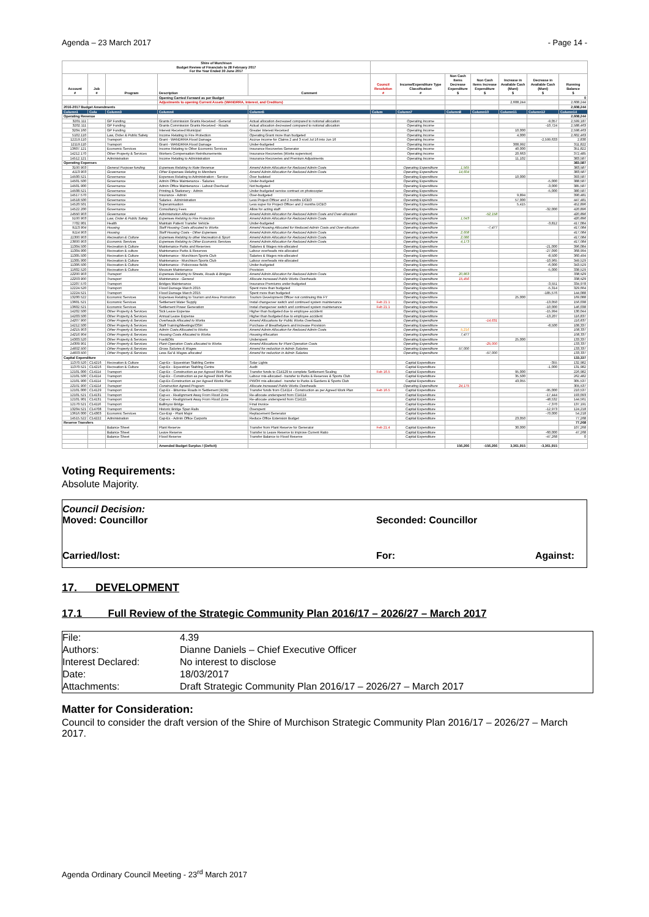Agenda – 23 March 2017 - Page 14 -
| Shire of Murchison Budget Review of Financials to 28 February 2017 For the Year Ended 30 June 2017 | | | | | | | | | | | |
| Account # | Job # | Program | Description | Comment | Council Resolution # | Income/Expenditure Type Classification # | Non Cash Items Decrease Expenditure $ | Non Cash Items Increase Expenditure $ | Increase in Available Cash (Muni) $ | Decrease in Available Cash (Muni) $ | Running Balance $ |
| | | | Opening Carried Forward as per Budget | | | | | | | | 0 |
| | | | Adjustments to opening Current Assets (WANDRRA, Interest, and Creditors) | | | | | | 2,608,244 | | 2,608,244 |
| 2016-2017 Budget Amendments | | | | | | | | | | | 2,608,244 |
| Column1 | Colu | Column3 | Column4 | Column5 | Colum | Column7 | Column8 | Column10 | Column11 | Column12 | Column14 |
| Operating Revenue | | | | | | | | | | | 2,608,244 |
| 3201.111 | | GP Funding | Grants Commission Grants Received - General | Actual allocation decreased compared to notional allocation | | Operating Income | | | | -9,057 | 2,599,187 |
| 3202.111 | | GP Funding | Grants Commission Grants Received - Roads | Actual allocation decreased compared to notional allocation | | Operating Income | | | | -10,724 | 2,588,463 |
| 3204.160 | | GP Funding | Interest Received Municipal | Greater Interest Received | | Operating Income | | | 10,000 | | 2,598,463 |
| 5102.110 | | Law, Order & Public Safety | Income Relating to Fire Protection | Operating Grant more than budgeted | | Operating Income | | | 4,000 | | 2,602,463 |
| 12219.110 | | Transport | Grant - WANDRRA Flood Damage | Accrue income for Claims 2 and 3 rcvd Jul 16 into Jun 16 | | Operating Income | | | | -2,599,633 | 2,830 |
| 12119.110 | | Transport | Grant - WANDRRA Flood Damage | Under-budgeted | | Operating Income | | | 308,992 | | 311,822 |
| 13607.121 | | Economic Services | Income Relating to Other Economic Services | Insurance Recoveries Generator | | Operating Income | | | 40,000 | | 351,822 |
| 14212.170 | | Other Property & Services | Workers Compensation Reimbursements | Insurance Recoveries (Works supervisor) | | Operating income | | | 20,663 | | 372,485 |
| 14512.121 | | Administration | Income Relating to Administration | Insurance Recoveries and Premium Adjustments | | Operating Income | | | 11,102 | | 383,587 |
| Operating Expenses | | | | | | | | | | | 383,587 |
| 3100.903 | | General Purpose funding | Expenses Relating to Rate Revenue | Amend Admin Allocation for Reduced Admin Costs | | Operating Expenditure | 1,565 | | | | 383,587 |
| 4113.903 | | Governance | Other Expenses Relating to Members | Amend Admin Allocation for Reduced Admin Costs | | Operating Expenditure | 14,604 | | | | 383,587 |
| 14500.521 | | Governance | Expenses Relating to Administration - Service | Over budeted | | Operating Expenditure | | | 10,000 | | 393,587 |
| 14501.500 | | Governance | Admin Office Maintenance - Salaries | Under-budgeted | | Operating Expenditure | | | | -5,000 | 388,587 |
| 14501.900 | | Governance | Admin Office Maintenance - Labout Overhead | Not budgeted | | Operating Expenditure | | | | -3,000 | 385,587 |
| 14508.521 | | Governance | Printing & Stationery - Admin | Under-budgeted service contract on photocopier | | Operating Expenditure | | | | -5,000 | 380,587 |
| 14517.570 | | Governance | Insurance - Admin | Over-budgeted | | Operating Expenditure | | | 9,894 | | 390,481 |
| 14518.500 | | Governance | Salaries - Administration | Less Project Officer and 2 months DCEO | | Operating Expenditure | | | 57,000 | | 447,481 |
| 14520.501 | | Governance | Superannuation | Less super for Project Officer and 2 months DCEO | | Operating Expenditure | | | 5,415 | | 452,896 |
| 14522.200 | | Governance | Consultancy Fees | Allow for acting staff | | Operating Expenditure | | | | -32,000 | 420,896 |
| 14550.903 | | Governance | Administration Allocated | Amend Admin Allocation for Reduced Admin Costs and Over-allocation | | Operating Expenditure | | -52,158 | | | 420,896 |
| 5100.903 | | Law, Order & Public Safety | Expenses Relating to Fire Protection | Amend Admin Allocation for Reduced Admin Costs | | Operating Expenditure | 1,043 | | | | 420,896 |
| 7702.901 | | Health | Maintain Patient Transfer Vehicle | Under-budgeted | | Operating Expenditure | | | | -3,812 | 417,084 |
| 9113.904 | | Housing | Staff Housing Costs allocated to Works | Amend Housing Allocated for Reduced Admin Costs and Over-allocation | | Operating Expenditure | | -7,477 | | | 417,084 |
| 9114.903 | | Housing | Staff Housing Costs - Other Expenses | Amend Admin Allocation for Reduced Admin Costs | | Operating Expenditure | 2,608 | | | | 417,084 |
| 11300.903 | | Recreation & Culture | Expenses Relating to other Recreation & Sport | Amend Admin Allocation for Reduced Admin Costs | | Operating Expenditure | 2,086 | | | | 417,084 |
| 13600.903 | | Economic Services | Expenses Relating to Other Economic Services | Amend Admin Allocation for Reduced Admin Costs | | Operating Expenditure | 4,173 | | | | 417,084 |
| 11304.500 | | Recreation & Culture | Maintenance Parks and Reserves | Salaries & Wages mis-allocated | | Operating Expenditure | | | | -21,000 | 396,084 |
| 11304.900 | | Recreation & culture | Maintenance Parks & Reserves | Labour overheads mis-allocated | | Operating Expenditure | | | | -27,090 | 368,994 |
| 11305.500 | | Recreation & Culture | Maintenance - Murchison Sports Club | Salaries & Wages mis-allocated | | Operating Expenditure | | | | -8,500 | 360,494 |
| 11305.900 | | Recreation & Culture | Maintenance - Murchison Sports Club | Labour overheads mis-allocated | | Operating Expenditure | | | | -10,965 | 349,529 |
| 11306.500 | | Recreation & Culture | Maintenance - Polocrosse fields | Under-budgeted | | Operating Expenditure | | | | -6,000 | 343,529 |
| 11602.520 | | Recreation & Culture | Meusum Maintenance | Provision | | Operating Expenditure | | | | -5,000 | 338,529 |
| 12200.903 | | Transport | Expenses Relating to Streets, Roads & Bridges | Amend Admin Allocation for Reduced Admin Costs | | Operating Expenditure | 20,863 | | | | 338,529 |
| 12203.900 | | Transport | Maintenance - General | Allocate increased Public Works Overheads | | Operating Expenditure | 15,456 | | | | 338,529 |
| 12207.570 | | Transport | Bridges Maintenance | Insurance Premiums under-budgeted | | Operating Expenditure | | | | -3,551 | 334,978 |
| 12224.520 | | Transport | Flood Damage March 2015 | Spent more than budgeted | | Operating Expenditure | | | | -5,314 | 329,664 |
| 12224.521 | | Transport | Flood Damage March 2015 | Spent more than budgeted | | Operating Expenditure | | | | -185,576 | 144,088 |
| 13200.522 | | Economic Services | Expenses Relating to Tourism and Area Promotion | Tourism Development Officer not continuing this FY | | Operating Expenditure | | | 25,000 | | 169,088 |
| 13601.521 | | Economic Services | Settlement Water Supply | Instal changeover switch and continued system maintenance | Feb 21.1 | Operating Expenditure | | | | -13,050 | 156,038 |
| 13602.521 | | Economic Services | Settlement Power Generation | Instal changeover switch and continued system maintenance | Feb 21.1 | Operating Expenditure | | | | -10,000 | 146,038 |
| 14202.500 | | Other Property & Services | Sick Leave Expense | Higher than budgeted due to employee accident | | Operating Expenditure | | | | -15,994 | 130,044 |
| 14203.500 | | Other Property & Services | Annual Leave Expense | Higher than budgeted due to employee accident | | Operating Expenditure | | | | -13,207 | 116,837 |
| 14207.900 | | Other Property & Services | Overheads Allocated to Works | Amend Allocations for Public Works Overheads | | Operating Expenditure | | -14,631 | | | 116,837 |
| 14212.500 | | Other Property & Services | Staff Training/Meetings/OSH | Purchase of Breathelysers and increase Provision | | Operating Expenditure | | | | -8,500 | 108,337 |
| 14215.903 | | Other Property & Services | Admin Costs Allocated to Works | Amend Admin Allocation for Reduced Admin Costs | | Operating Expenditure | 5,216 | | | | 108,337 |
| 14216.904 | | Other Property & Services | Housing Costs Allocated to Works | Housing Allocation | | Operating Expenditure | 7,477 | | | | 108,337 |
| 14303.520 | | Other Property & Services | Fuel&Oils | Underspent | | Operating Expenditure | | | 25,000 | | 133,337 |
| 14309.901 | | Other Property & Services | Plant Operation Costs allocated to Works | Amend Allocations for Plant Operation Costs | | Operating Expenditure | | -25,000 | | | 133,337 |
| 14602.500 | | Other Property & Services | Gross Salaries & Wages | Amend for reduction in Admin Salaries | | Operating Expenditure | 57,000 | | | | 133,337 |
| 14603.500 | | Other Property & Services | Less Sal & Wages allocated | Amend for reduction in Admin Salaries | | Operating Expenditure | | -57,000 | | | 133,337 |
| Capital Expenditure | | | | | | | | | | | 133,337 |
| 11370.520 | C14216 | Recreation & Culture | Cap-Ex - Equestrian Stabling Centre | Solar Lights | | Capital Expenditure | | | | -355 | 132,982 |
| 11370.521 | C14216 | Recreation & Culture | Cap-Ex - Equestrian Stabling Centre | Audit | | Capital Expenditure | | | | -1,000 | 131,982 |
| 12101.000 | C14114 | Transport | Cap-Ex - Construction as per Agreed Work Plan | Transfer funds to C14129 to complete Settlement Sealing | Feb 16.5 | Capital Expenditure | | | 95,000 | | 226,982 |
| 12101.500 | C14114 | Transport | Cap-Ex - Construction as per Agreed Work Plan | Labour mis-allocated - transfer to Parks & Reserves & Sports Club | | Capital Expenditure | | | 35,500 | | 262,482 |
| 12101.900 | C14114 | Transport | Cap-Ex-Construction as per Agreed Works Plan | PWOH mis-allocated - transfer to Parks & Gardens & Sports Club | | Capital Expenditure | | | 43,055 | | 305,537 |
| 12101.900 | C14114 | Transport | Construction Agreed Program | Allocate increased Public Works Overheads | | Operating Expenditure | 24,175 | | | | 305,537 |
| 12101.000 | C14129 | Transport | Cap-Ex - Bitumise Roads in Settlement (R2R) | Transfer funds from C14114 - Construction as per Agreed Work Plan | Feb 16.5 | Capital Expenditure | | | | -95,000 | 210,537 |
| 12101.521 | C14131 | Transport | Cap-ex - Realignment Away From Flood Zone | Re-allocate underspend from C14114 | | Capital Expenditure | | | | -17,444 | 193,093 |
| 12101.901 | C14131 | Transport | Cap-ex - Realignment Away From Flood Zone | Re-allocate underspend from C14115 | | Capital Expenditure | | | | -48,532 | 144,561 |
| 12170.521 | C14116 | Transport | Ballinyoo Bridge | Final invoice | | Capital Expenditure | | | | -7,370 | 137,191 |
| 13204.521 | C14708 | Transport | Historic Bridge Span Rails | Overspent | | Capital Expenditure | | | | -12,973 | 124,218 |
| 13616.000 | C14303 | Economic Services | Cax-Exp - Plant Major | Replacement Generator | | Capital Expenditure | | | | -70,000 | 54,218 |
| 14515.522 | C14222 | Administration | Cap-Ex - Admin Office Carports | Reduce Office Extension Budget | | Capital Expenditure | | | 23,050 | | 77,268 |
| Reserve Transfers | | | | | | | | | | | 77,268 |
| | | Balance Sheet | Plant Reserve | Transfer from Plant Reserve for Generator | Feb 21.4 | Capital Expenditure | | | 30,000 | | 107,268 |
| | | Balance Sheet | Leave Reserve | Transfer to Leave Reserve to improve Current Ratio | | Capital Expenditure | | | | -60,000 | 47,268 |
| | | Balance Sheet | Flood Reserve | Transfer Balance to Flood Reserve | | Capital Expenditure | | | | -47,268 | 0 |
| | | | Amended Budget Surplus / (Deficit) | | | | 156,266 | -156,266 | 3,361,915 | -3,361,915 | |
Voting Requirements:
Absolute Majority.
Council Decision:
Moved: Councillor Seconded: Councillor
Carried/lost: For: Against:
17. DEVELOPMENT
17.1 Full Review of the Strategic Community Plan 2016/17 – 2026/27 – March 2017
| File: | 4.39 |
| Authors: | Dianne Daniels – Chief Executive Officer |
| Interest Declared: | No interest to disclose |
| Date: | 18/03/2017 |
| Attachments: | Draft Strategic Community Plan 2016/17 – 2026/27 – March 2017 |
Matter for Consideration:
Council to consider the draft version of the Shire of Murchison Strategic Community Plan 2016/17 – 2026/27 – March 2017.
Agenda Ordinary Council Meeting - 23<sup>rd</sup> March 2017